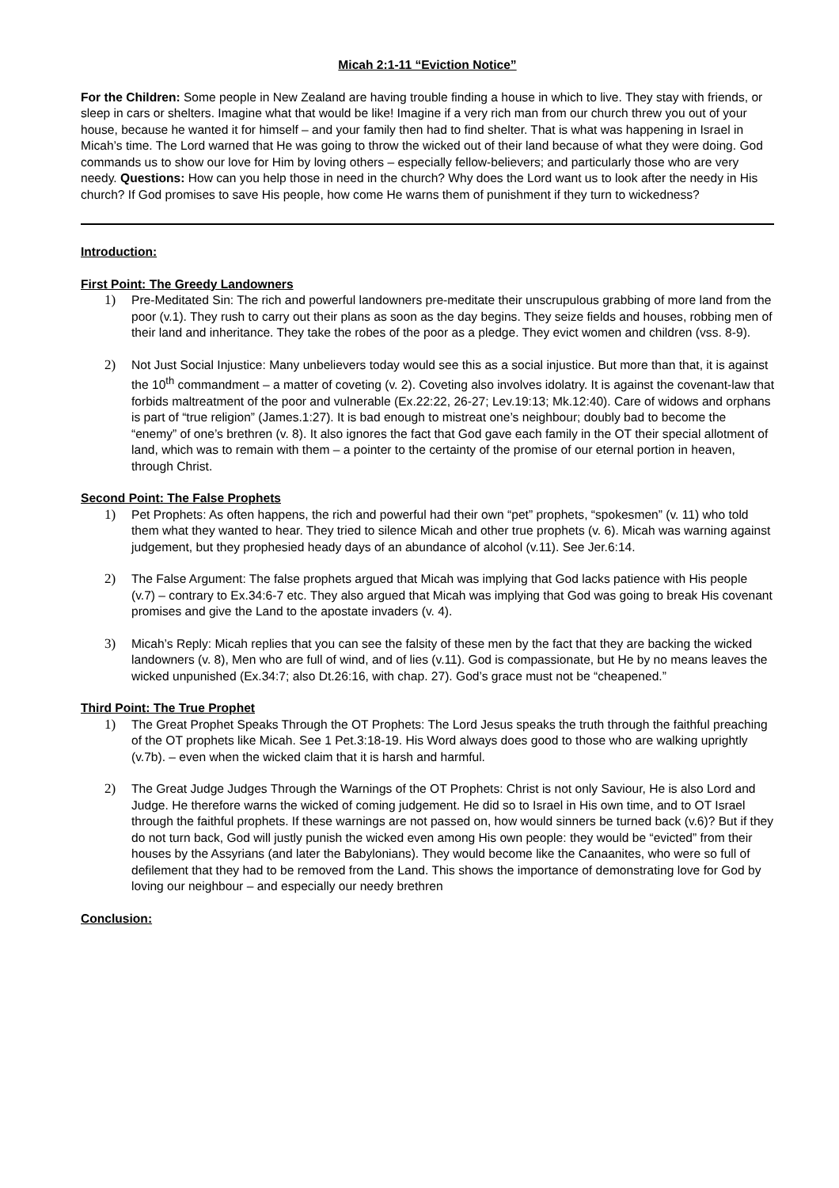Micah 2:1-11 “Eviction Notice”
For the Children: Some people in New Zealand are having trouble finding a house in which to live. They stay with friends, or sleep in cars or shelters. Imagine what that would be like! Imagine if a very rich man from our church threw you out of your house, because he wanted it for himself – and your family then had to find shelter. That is what was happening in Israel in Micah’s time. The Lord warned that He was going to throw the wicked out of their land because of what they were doing. God commands us to show our love for Him by loving others – especially fellow-believers; and particularly those who are very needy. Questions: How can you help those in need in the church? Why does the Lord want us to look after the needy in His church? If God promises to save His people, how come He warns them of punishment if they turn to wickedness?
Introduction:
First Point: The Greedy Landowners
1) Pre-Meditated Sin: The rich and powerful landowners pre-meditate their unscrupulous grabbing of more land from the poor (v.1). They rush to carry out their plans as soon as the day begins. They seize fields and houses, robbing men of their land and inheritance. They take the robes of the poor as a pledge. They evict women and children (vss. 8-9).
2) Not Just Social Injustice: Many unbelievers today would see this as a social injustice. But more than that, it is against the 10<sup>th</sup> commandment – a matter of coveting (v. 2). Coveting also involves idolatry. It is against the covenant-law that forbids maltreatment of the poor and vulnerable (Ex.22:22, 26-27; Lev.19:13; Mk.12:40). Care of widows and orphans is part of “true religion” (James.1:27). It is bad enough to mistreat one’s neighbour; doubly bad to become the “enemy” of one’s brethren (v. 8). It also ignores the fact that God gave each family in the OT their special allotment of land, which was to remain with them – a pointer to the certainty of the promise of our eternal portion in heaven, through Christ.
Second Point: The False Prophets
1) Pet Prophets: As often happens, the rich and powerful had their own “pet” prophets, “spokesmen” (v. 11) who told them what they wanted to hear. They tried to silence Micah and other true prophets (v. 6). Micah was warning against judgement, but they prophesied heady days of an abundance of alcohol (v.11). See Jer.6:14.
2) The False Argument: The false prophets argued that Micah was implying that God lacks patience with His people (v.7) – contrary to Ex.34:6-7 etc. They also argued that Micah was implying that God was going to break His covenant promises and give the Land to the apostate invaders (v. 4).
3) Micah’s Reply: Micah replies that you can see the falsity of these men by the fact that they are backing the wicked landowners (v. 8), Men who are full of wind, and of lies (v.11). God is compassionate, but He by no means leaves the wicked unpunished (Ex.34:7; also Dt.26:16, with chap. 27). God’s grace must not be “cheapened.”
Third Point: The True Prophet
1) The Great Prophet Speaks Through the OT Prophets: The Lord Jesus speaks the truth through the faithful preaching of the OT prophets like Micah. See 1 Pet.3:18-19. His Word always does good to those who are walking uprightly (v.7b). – even when the wicked claim that it is harsh and harmful.
2) The Great Judge Judges Through the Warnings of the OT Prophets: Christ is not only Saviour, He is also Lord and Judge. He therefore warns the wicked of coming judgement. He did so to Israel in His own time, and to OT Israel through the faithful prophets. If these warnings are not passed on, how would sinners be turned back (v.6)? But if they do not turn back, God will justly punish the wicked even among His own people: they would be “evicted” from their houses by the Assyrians (and later the Babylonians). They would become like the Canaanites, who were so full of defilement that they had to be removed from the Land. This shows the importance of demonstrating love for God by loving our neighbour – and especially our needy brethren
Conclusion: